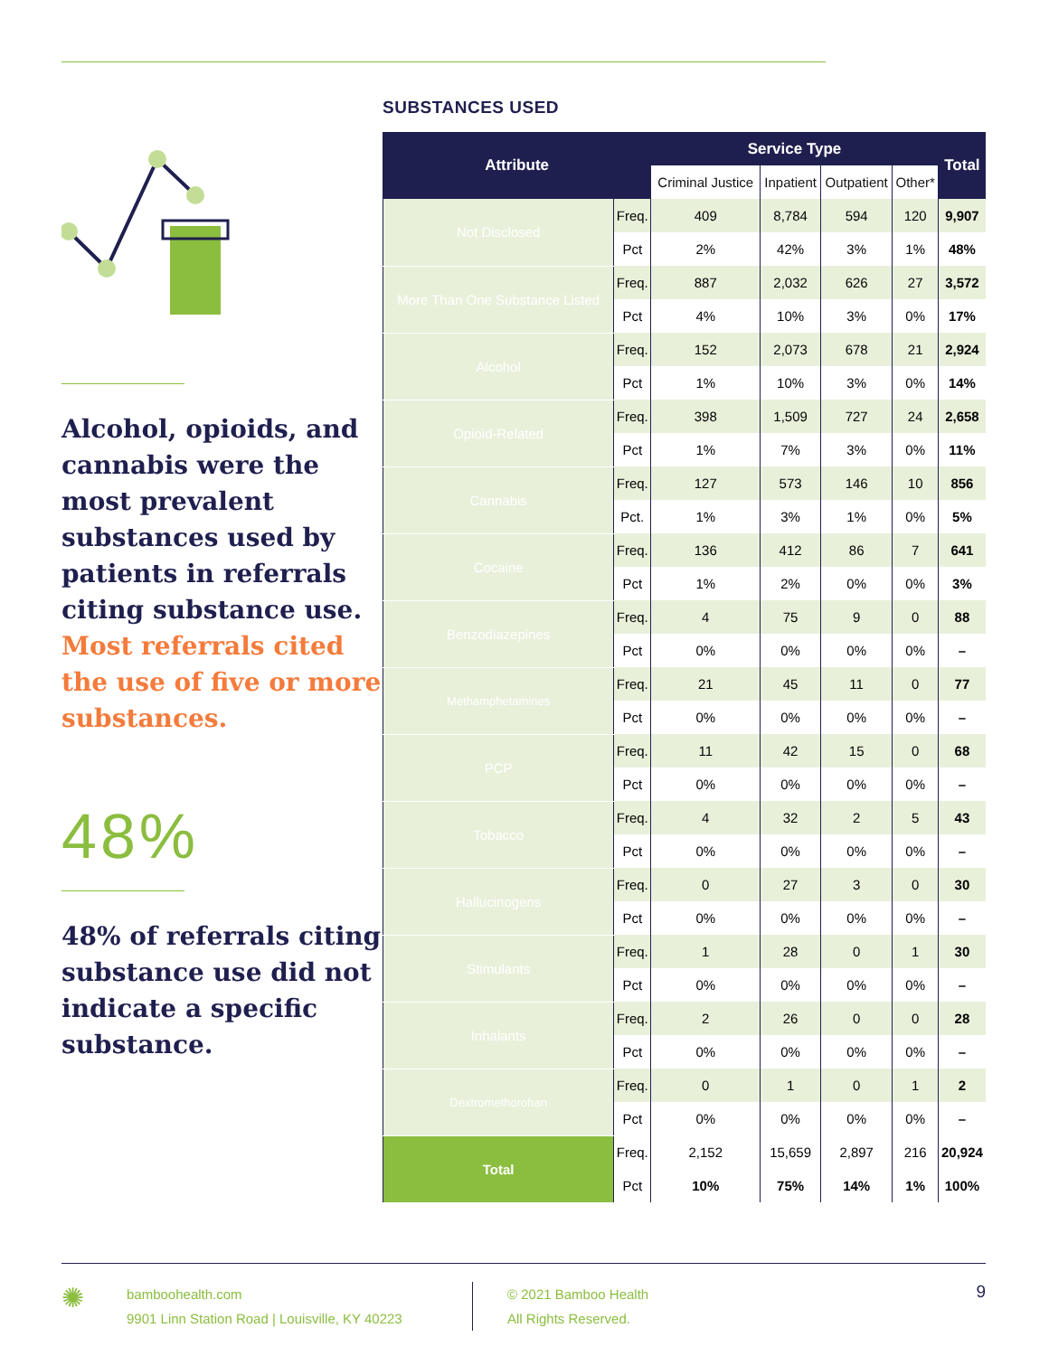Alcohol, opioids, and cannabis were the most prevalent substances used by patients in referrals citing substance use. Most referrals cited the use of five or more substances.
48%
48% of referrals citing substance use did not indicate a specific substance.
SUBSTANCES USED
| Attribute | | Service Type | | | | Total |
| --- | --- | --- | --- | --- | --- | --- |
| | | Criminal Justice | Inpatient | Outpatient | Other* | |
| Not Disclosed | Freq. | 409 | 8,784 | 594 | 120 | 9,907 |
| | Pct | 2% | 42% | 3% | 1% | 48% |
| More Than One Substance Listed | Freq. | 887 | 2,032 | 626 | 27 | 3,572 |
| | Pct | 4% | 10% | 3% | 0% | 17% |
| Alcohol | Freq. | 152 | 2,073 | 678 | 21 | 2,924 |
| | Pct | 1% | 10% | 3% | 0% | 14% |
| Opioid-Related | Freq. | 398 | 1,509 | 727 | 24 | 2,658 |
| | Pct | 1% | 7% | 3% | 0% | 11% |
| Cannabis | Freq. | 127 | 573 | 146 | 10 | 856 |
| | Pct. | 1% | 3% | 1% | 0% | 5% |
| Cocaine | Freq. | 136 | 412 | 86 | 7 | 641 |
| | Pct | 1% | 2% | 0% | 0% | 3% |
| Benzodiazepines | Freq. | 4 | 75 | 9 | 0 | 88 |
| | Pct | 0% | 0% | 0% | 0% | – |
| Methamphetamines | Freq. | 21 | 45 | 11 | 0 | 77 |
| | Pct | 0% | 0% | 0% | 0% | – |
| PCP | Freq. | 11 | 42 | 15 | 0 | 68 |
| | Pct | 0% | 0% | 0% | 0% | – |
| Tobacco | Freq. | 4 | 32 | 2 | 5 | 43 |
| | Pct | 0% | 0% | 0% | 0% | – |
| Hallucinogens | Freq. | 0 | 27 | 3 | 0 | 30 |
| | Pct | 0% | 0% | 0% | 0% | – |
| Stimulants | Freq. | 1 | 28 | 0 | 1 | 30 |
| | Pct | 0% | 0% | 0% | 0% | – |
| Inhalants | Freq. | 2 | 26 | 0 | 0 | 28 |
| | Pct | 0% | 0% | 0% | 0% | – |
| Dextromethorohan | Freq. | 0 | 1 | 0 | 1 | 2 |
| | Pct | 0% | 0% | 0% | 0% | – |
| Total | Freq. | 2,152 | 15,659 | 2,897 | 216 | 20,924 |
| | Pct | 10% | 75% | 14% | 1% | 100% |
✺
bamboohealth.com
9901 Linn Station Road | Louisville, KY 40223
© 2021 Bamboo Health
All Rights Reserved.
9